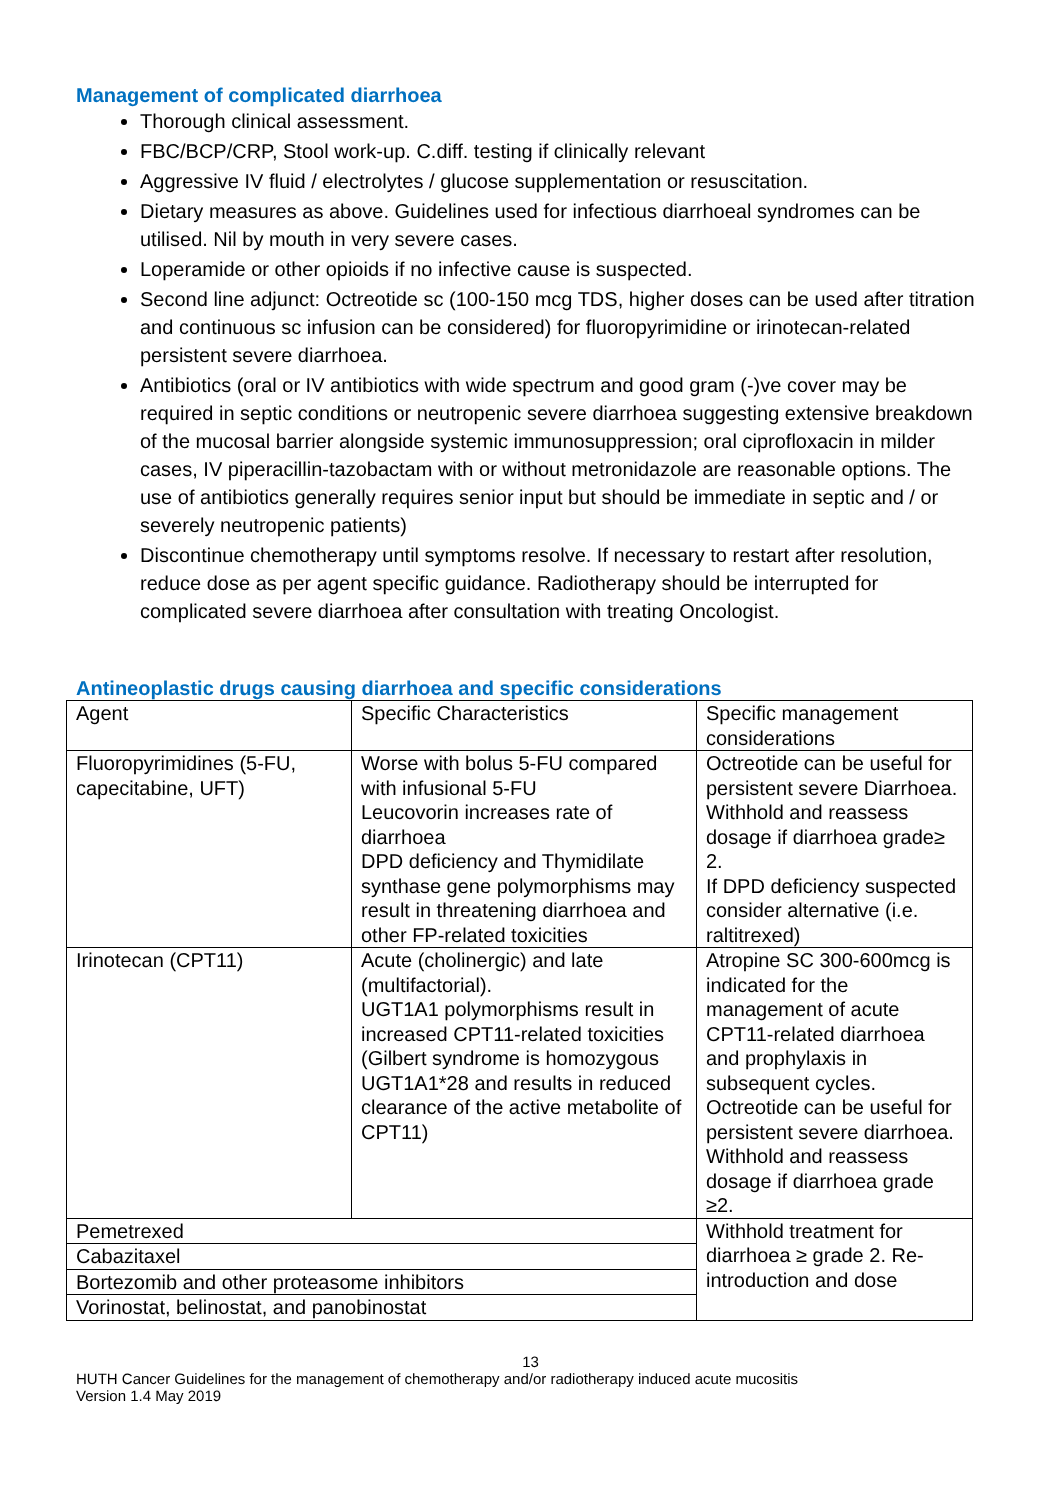Management of complicated diarrhoea
Thorough clinical assessment.
FBC/BCP/CRP, Stool work-up. C.diff. testing if clinically relevant
Aggressive IV fluid / electrolytes / glucose supplementation or resuscitation.
Dietary measures as above. Guidelines used for infectious diarrhoeal syndromes can be utilised. Nil by mouth in very severe cases.
Loperamide or other opioids if no infective cause is suspected.
Second line adjunct: Octreotide sc (100-150 mcg TDS, higher doses can be used after titration and continuous sc infusion can be considered) for fluoropyrimidine or irinotecan-related persistent severe diarrhoea.
Antibiotics (oral or IV antibiotics with wide spectrum and good gram (-)ve cover may be required in septic conditions or neutropenic severe diarrhoea suggesting extensive breakdown of the mucosal barrier alongside systemic immunosuppression; oral ciprofloxacin in milder cases, IV piperacillin-tazobactam with or without metronidazole are reasonable options. The use of antibiotics generally requires senior input but should be immediate in septic and / or severely neutropenic patients)
Discontinue chemotherapy until symptoms resolve. If necessary to restart after resolution, reduce dose as per agent specific guidance. Radiotherapy should be interrupted for complicated severe diarrhoea after consultation with treating Oncologist.
Antineoplastic drugs causing diarrhoea and specific considerations
| Agent | Specific Characteristics | Specific management considerations |
| Fluoropyrimidines (5-FU, capecitabine, UFT) | Worse with bolus 5-FU compared with infusional 5-FU Leucovorin increases rate of diarrhoea DPD deficiency and Thymidilate synthase gene polymorphisms may result in threatening diarrhoea and other FP-related toxicities | Octreotide can be useful for persistent severe Diarrhoea. Withhold and reassess dosage if diarrhoea grade≥ 2. If DPD deficiency suspected consider alternative (i.e. raltitrexed) |
| Irinotecan (CPT11) | Acute (cholinergic) and late (multifactorial). UGT1A1 polymorphisms result in increased CPT11-related toxicities (Gilbert syndrome is homozygous UGT1A1*28 and results in reduced clearance of the active metabolite of CPT11) | Atropine SC 300-600mcg is indicated for the management of acute CPT11-related diarrhoea and prophylaxis in subsequent cycles. Octreotide can be useful for persistent severe diarrhoea. Withhold and reassess dosage if diarrhoea grade ≥2. |
| Pemetrexed | | Withhold treatment for diarrhoea ≥ grade 2. Re-introduction and dose |
| Cabazitaxel | | |
| Bortezomib and other proteasome inhibitors | | |
| Vorinostat, belinostat, and panobinostat | | |
13
HUTH Cancer Guidelines for the management of chemotherapy and/or radiotherapy induced acute mucositis
Version 1.4 May 2019